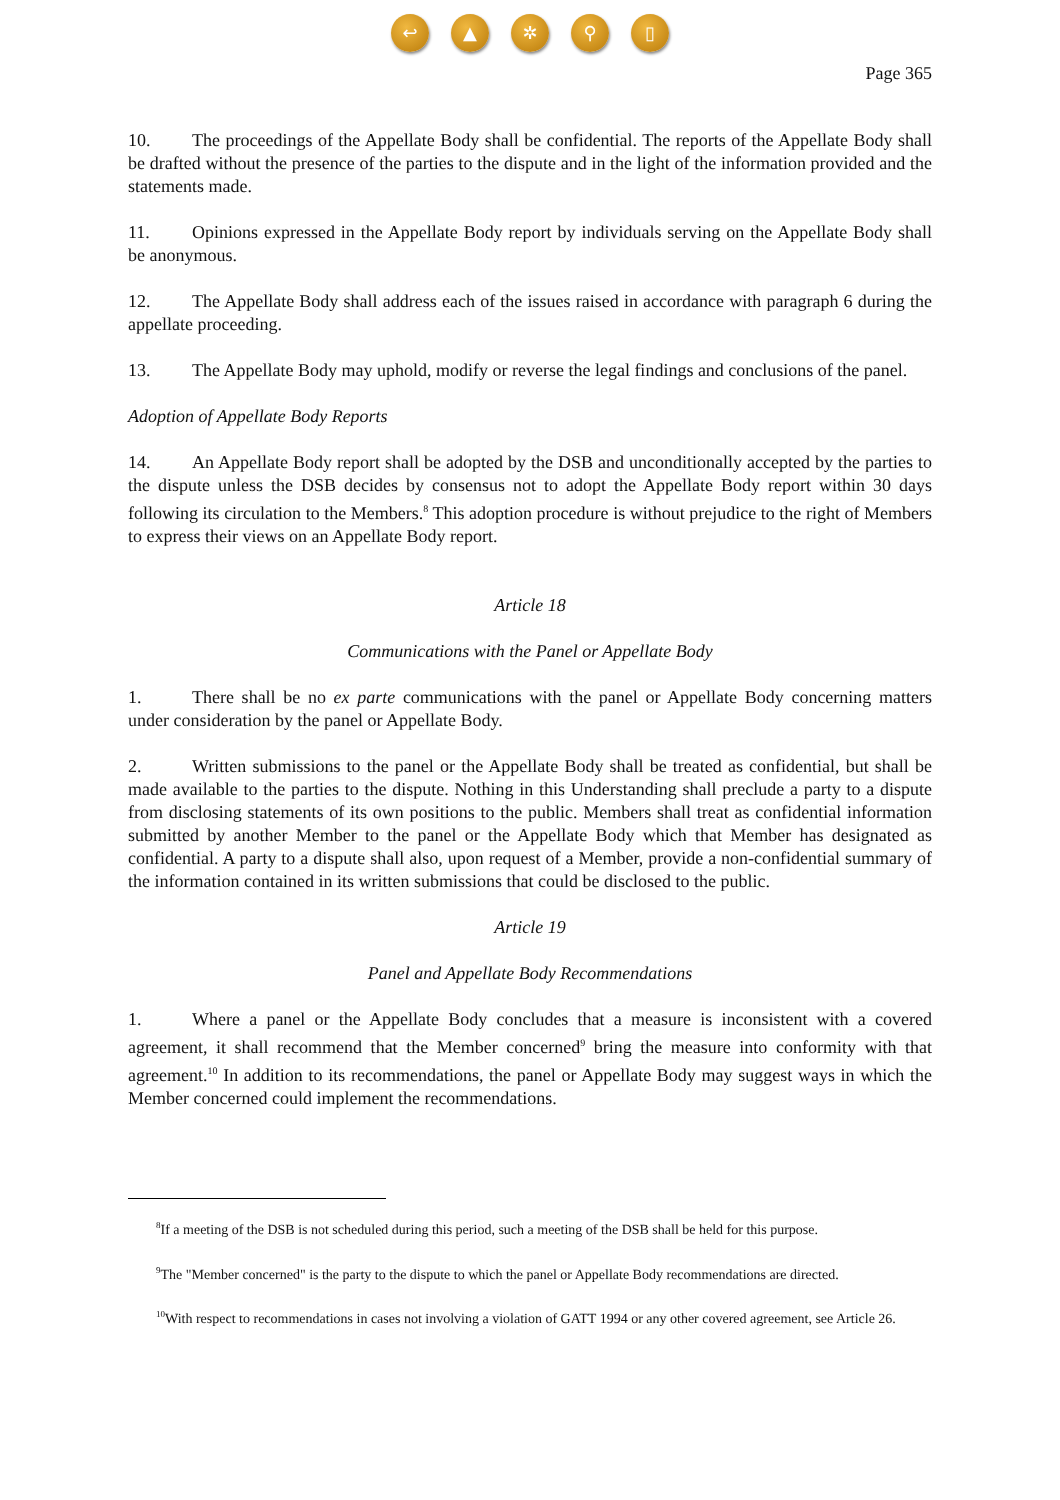↩ ▲ ✲ ⚲ ▯
Page 365
10. The proceedings of the Appellate Body shall be confidential. The reports of the Appellate Body shall be drafted without the presence of the parties to the dispute and in the light of the information provided and the statements made.
11. Opinions expressed in the Appellate Body report by individuals serving on the Appellate Body shall be anonymous.
12. The Appellate Body shall address each of the issues raised in accordance with paragraph 6 during the appellate proceeding.
13. The Appellate Body may uphold, modify or reverse the legal findings and conclusions of the panel.
Adoption of Appellate Body Reports
14. An Appellate Body report shall be adopted by the DSB and unconditionally accepted by the parties to the dispute unless the DSB decides by consensus not to adopt the Appellate Body report within 30 days following its circulation to the Members.<sup>8</sup> This adoption procedure is without prejudice to the right of Members to express their views on an Appellate Body report.
Article 18
Communications with the Panel or Appellate Body
1. There shall be no ex parte communications with the panel or Appellate Body concerning matters under consideration by the panel or Appellate Body.
2. Written submissions to the panel or the Appellate Body shall be treated as confidential, but shall be made available to the parties to the dispute. Nothing in this Understanding shall preclude a party to a dispute from disclosing statements of its own positions to the public. Members shall treat as confidential information submitted by another Member to the panel or the Appellate Body which that Member has designated as confidential. A party to a dispute shall also, upon request of a Member, provide a non-confidential summary of the information contained in its written submissions that could be disclosed to the public.
Article 19
Panel and Appellate Body Recommendations
1. Where a panel or the Appellate Body concludes that a measure is inconsistent with a covered agreement, it shall recommend that the Member concerned<sup>9</sup> bring the measure into conformity with that agreement.<sup>10</sup> In addition to its recommendations, the panel or Appellate Body may suggest ways in which the Member concerned could implement the recommendations.
<sup>8</sup> If a meeting of the DSB is not scheduled during this period, such a meeting of the DSB shall be held for this purpose.
<sup>9</sup> The "Member concerned" is the party to the dispute to which the panel or Appellate Body recommendations are directed.
<sup>10</sup> With respect to recommendations in cases not involving a violation of GATT 1994 or any other covered agreement, see Article 26.